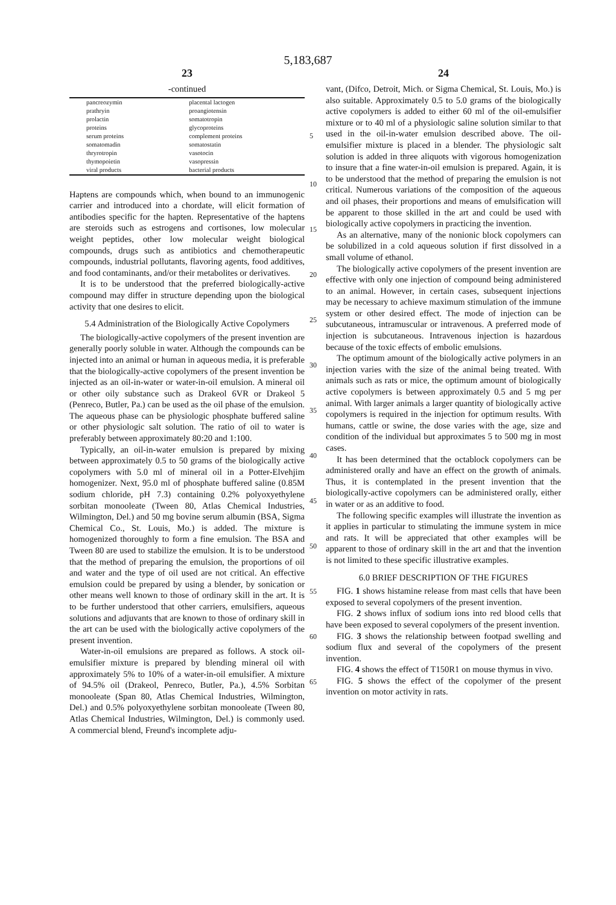5,183,687
23 24
-continued
| pancreozymin | placental lactogen |
| prathryin | proangiotensin |
| prolactin | somatotropin |
| proteins | glycoproteins |
| serum proteins | complement proteins |
| somatomadin | somatostatin |
| thryrotropin | vasotocin |
| thymopoietin | vasopressin |
| viral products | bacterial products |
Haptens are compounds which, when bound to an immunogenic carrier and introduced into a chordate, will elicit formation of antibodies specific for the hapten. Representative of the haptens are steroids such as estrogens and cortisones, low molecular weight peptides, other low molecular weight biological compounds, drugs such as antibiotics and chemotherapeutic compounds, industrial pollutants, flavoring agents, food additives, and food contaminants, and/or their metabolites or derivatives.
It is to be understood that the preferred biologically-active compound may differ in structure depending upon the biological activity that one desires to elicit.
5.4 Administration of the Biologically Active Copolymers
The biologically-active copolymers of the present invention are generally poorly soluble in water. Although the compounds can be injected into an animal or human in aqueous media, it is preferable that the biologically-active copolymers of the present invention be injected as an oil-in-water or water-in-oil emulsion. A mineral oil or other oily substance such as Drakeol 6VR or Drakeol 5 (Penreco, Butler, Pa.) can be used as the oil phase of the emulsion. The aqueous phase can be physiologic phosphate buffered saline or other physiologic salt solution. The ratio of oil to water is preferably between approximately 80:20 and 1:100.
Typically, an oil-in-water emulsion is prepared by mixing between approximately 0.5 to 50 grams of the biologically active copolymers with 5.0 ml of mineral oil in a Potter-Elvehjim homogenizer. Next, 95.0 ml of phosphate buffered saline (0.85M sodium chloride, pH 7.3) containing 0.2% polyoxyethylene sorbitan monooleate (Tween 80, Atlas Chemical Industries, Wilmington, Del.) and 50 mg bovine serum albumin (BSA, Sigma Chemical Co., St. Louis, Mo.) is added. The mixture is homogenized thoroughly to form a fine emulsion. The BSA and Tween 80 are used to stabilize the emulsion. It is to be understood that the method of preparing the emulsion, the proportions of oil and water and the type of oil used are not critical. An effective emulsion could be prepared by using a blender, by sonication or other means well known to those of ordinary skill in the art. It is to be further understood that other carriers, emulsifiers, aqueous solutions and adjuvants that are known to those of ordinary skill in the art can be used with the biologically active copolymers of the present invention.
Water-in-oil emulsions are prepared as follows. A stock oil-emulsifier mixture is prepared by blending mineral oil with approximately 5% to 10% of a water-in-oil emulsifier. A mixture of 94.5% oil (Drakeol, Penreco, Butler, Pa.), 4.5% Sorbitan monooleate (Span 80, Atlas Chemical Industries, Wilmington, Del.) and 0.5% polyoxyethylene sorbitan monooleate (Tween 80, Atlas Chemical Industries, Wilmington, Del.) is commonly used. A commercial blend, Freund's incomplete adju-
5
10
15
20
25
30
35
40
45
50
55
60
65
vant, (Difco, Detroit, Mich. or Sigma Chemical, St. Louis, Mo.) is also suitable. Approximately 0.5 to 5.0 grams of the biologically active copolymers is added to either 60 ml of the oil-emulsifier mixture or to 40 ml of a physiologic saline solution similar to that used in the oil-in-water emulsion described above. The oil-emulsifier mixture is placed in a blender. The physiologic salt solution is added in three aliquots with vigorous homogenization to insure that a fine water-in-oil emulsion is prepared. Again, it is to be understood that the method of preparing the emulsion is not critical. Numerous variations of the composition of the aqueous and oil phases, their proportions and means of emulsification will be apparent to those skilled in the art and could be used with biologically active copolymers in practicing the invention.
As an alternative, many of the nonionic block copolymers can be solubilized in a cold aqueous solution if first dissolved in a small volume of ethanol.
The biologically active copolymers of the present invention are effective with only one injection of compound being administered to an animal. However, in certain cases, subsequent injections may be necessary to achieve maximum stimulation of the immune system or other desired effect. The mode of injection can be subcutaneous, intramuscular or intravenous. A preferred mode of injection is subcutaneous. Intravenous injection is hazardous because of the toxic effects of embolic emulsions.
The optimum amount of the biologically active polymers in an injection varies with the size of the animal being treated. With animals such as rats or mice, the optimum amount of biologically active copolymers is between approximately 0.5 and 5 mg per animal. With larger animals a larger quantity of biologically active copolymers is required in the injection for optimum results. With humans, cattle or swine, the dose varies with the age, size and condition of the individual but approximates 5 to 500 mg in most cases.
It has been determined that the octablock copolymers can be administered orally and have an effect on the growth of animals. Thus, it is contemplated in the present invention that the biologically-active copolymers can be administered orally, either in water or as an additive to food.
The following specific examples will illustrate the invention as it applies in particular to stimulating the immune system in mice and rats. It will be appreciated that other examples will be apparent to those of ordinary skill in the art and that the invention is not limited to these specific illustrative examples.
6.0 BRIEF DESCRIPTION OF THE FIGURES
FIG. 1 shows histamine release from mast cells that have been exposed to several copolymers of the present invention.
FIG. 2 shows influx of sodium ions into red blood cells that have been exposed to several copolymers of the present invention.
FIG. 3 shows the relationship between footpad swelling and sodium flux and several of the copolymers of the present invention.
FIG. 4 shows the effect of T150R1 on mouse thymus in vivo.
FIG. 5 shows the effect of the copolymer of the present invention on motor activity in rats.